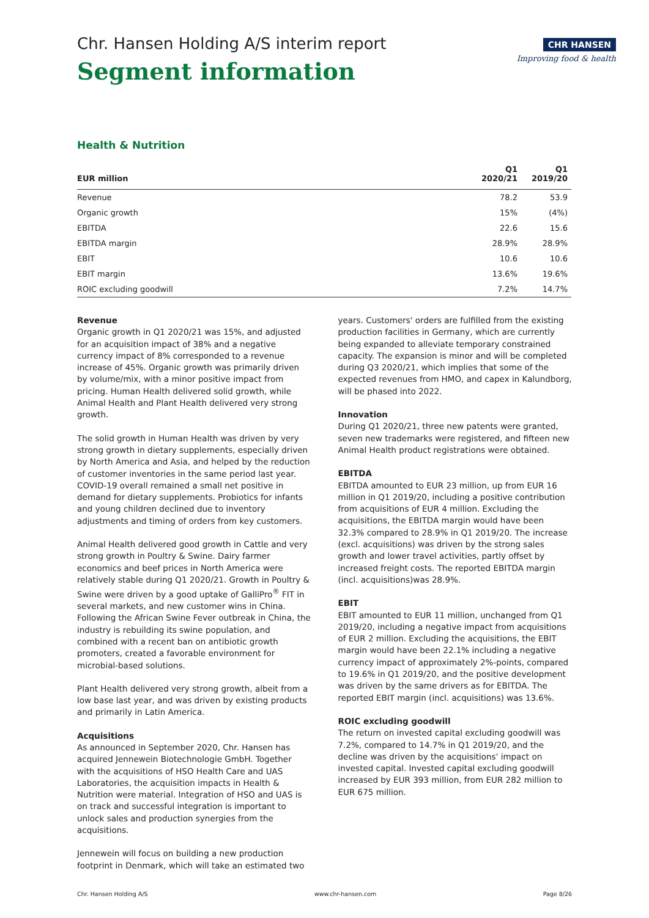CHR HANSEN
Improving food & health
Chr. Hansen Holding A/S interim report
Segment information
Health & Nutrition
| EUR million | Q1 2020/21 | Q1 2019/20 |
| --- | --- | --- |
| Revenue | 78.2 | 53.9 |
| Organic growth | 15% | (4%) |
| EBITDA | 22.6 | 15.6 |
| EBITDA margin | 28.9% | 28.9% |
| EBIT | 10.6 | 10.6 |
| EBIT margin | 13.6% | 19.6% |
| ROIC excluding goodwill | 7.2% | 14.7% |
Revenue
Organic growth in Q1 2020/21 was 15%, and adjusted for an acquisition impact of 38% and a negative currency impact of 8% corresponded to a revenue increase of 45%. Organic growth was primarily driven by volume/mix, with a minor positive impact from pricing. Human Health delivered solid growth, while Animal Health and Plant Health delivered very strong growth.
The solid growth in Human Health was driven by very strong growth in dietary supplements, especially driven by North America and Asia, and helped by the reduction of customer inventories in the same period last year. COVID-19 overall remained a small net positive in demand for dietary supplements. Probiotics for infants and young children declined due to inventory adjustments and timing of orders from key customers.
Animal Health delivered good growth in Cattle and very strong growth in Poultry & Swine. Dairy farmer economics and beef prices in North America were relatively stable during Q1 2020/21. Growth in Poultry & Swine were driven by a good uptake of GalliPro<sup>®</sup> FIT in several markets, and new customer wins in China. Following the African Swine Fever outbreak in China, the industry is rebuilding its swine population, and combined with a recent ban on antibiotic growth promoters, created a favorable environment for microbial-based solutions.
Plant Health delivered very strong growth, albeit from a low base last year, and was driven by existing products and primarily in Latin America.
Acquisitions
As announced in September 2020, Chr. Hansen has acquired Jennewein Biotechnologie GmbH. Together with the acquisitions of HSO Health Care and UAS Laboratories, the acquisition impacts in Health & Nutrition were material. Integration of HSO and UAS is on track and successful integration is important to unlock sales and production synergies from the acquisitions.
Jennewein will focus on building a new production footprint in Denmark, which will take an estimated two
years. Customers' orders are fulfilled from the existing production facilities in Germany, which are currently being expanded to alleviate temporary constrained capacity. The expansion is minor and will be completed during Q3 2020/21, which implies that some of the expected revenues from HMO, and capex in Kalundborg, will be phased into 2022.
Innovation
During Q1 2020/21, three new patents were granted, seven new trademarks were registered, and fifteen new Animal Health product registrations were obtained.
EBITDA
EBITDA amounted to EUR 23 million, up from EUR 16 million in Q1 2019/20, including a positive contribution from acquisitions of EUR 4 million. Excluding the acquisitions, the EBITDA margin would have been 32.3% compared to 28.9% in Q1 2019/20. The increase (excl. acquisitions) was driven by the strong sales growth and lower travel activities, partly offset by increased freight costs. The reported EBITDA margin (incl. acquisitions)was 28.9%.
EBIT
EBIT amounted to EUR 11 million, unchanged from Q1 2019/20, including a negative impact from acquisitions of EUR 2 million. Excluding the acquisitions, the EBIT margin would have been 22.1% including a negative currency impact of approximately 2%-points, compared to 19.6% in Q1 2019/20, and the positive development was driven by the same drivers as for EBITDA. The reported EBIT margin (incl. acquisitions) was 13.6%.
ROIC excluding goodwill
The return on invested capital excluding goodwill was 7.2%, compared to 14.7% in Q1 2019/20, and the decline was driven by the acquisitions' impact on invested capital. Invested capital excluding goodwill increased by EUR 393 million, from EUR 282 million to EUR 675 million.
Chr. Hansen Holding A/S www.chr-hansen.com Page 8/26